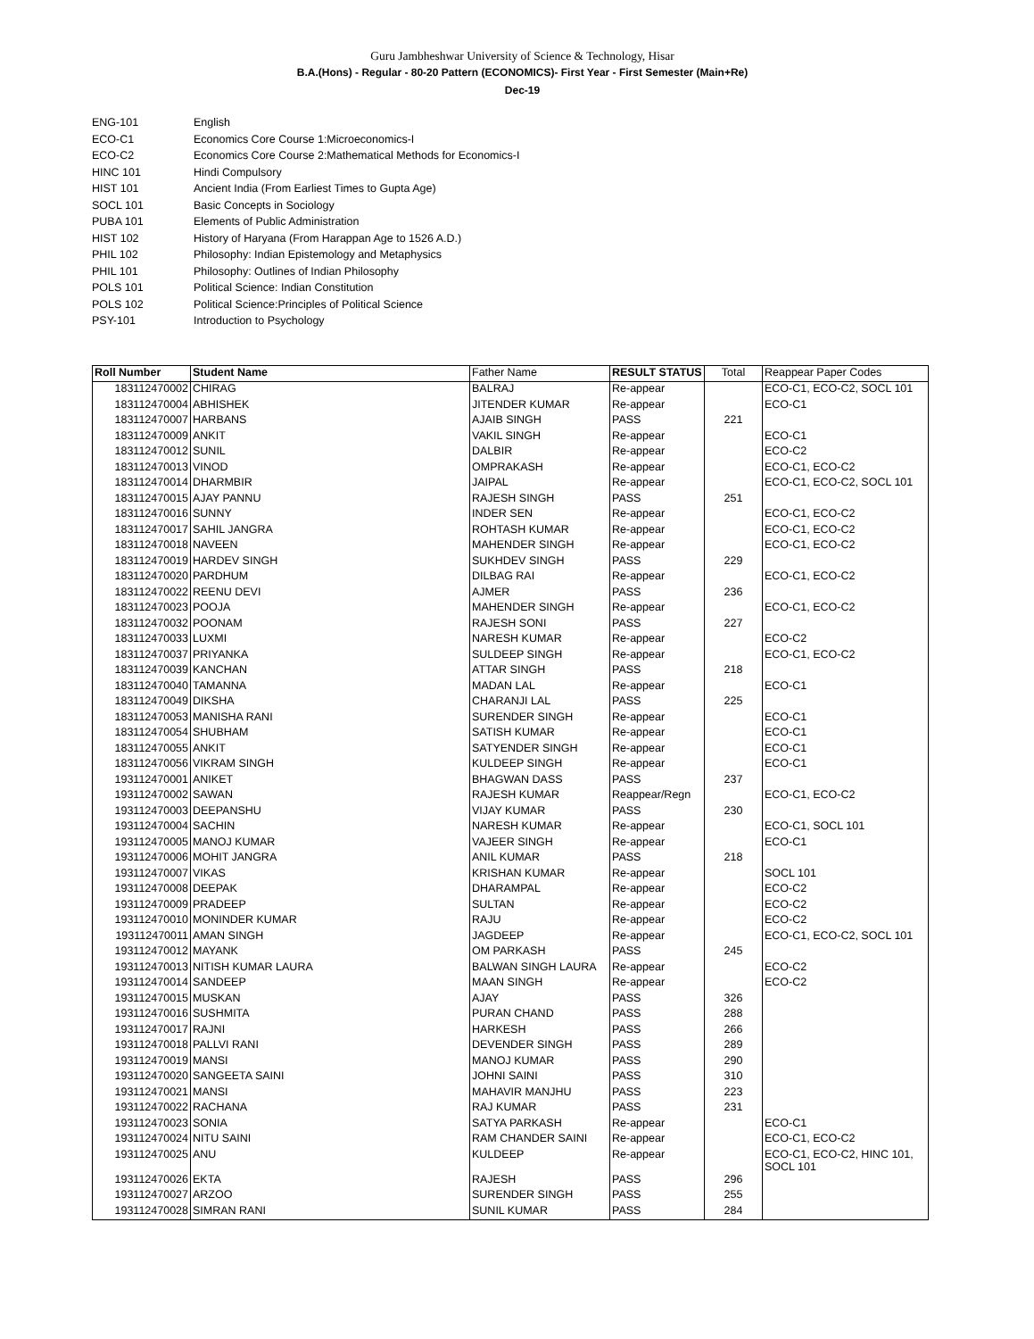Guru Jambheshwar University of Science & Technology, Hisar
B.A.(Hons) - Regular - 80-20 Pattern (ECONOMICS)- First Year - First Semester (Main+Re)
Dec-19
ENG-101 English
ECO-C1 Economics Core Course 1:Microeconomics-I
ECO-C2 Economics Core Course 2:Mathematical Methods for Economics-I
HINC 101 Hindi Compulsory
HIST 101 Ancient India (From Earliest Times to Gupta Age)
SOCL 101 Basic Concepts in Sociology
PUBA 101 Elements of Public Administration
HIST 102 History of Haryana (From Harappan Age to 1526 A.D.)
PHIL 102 Philosophy: Indian Epistemology and Metaphysics
PHIL 101 Philosophy: Outlines of Indian Philosophy
POLS 101 Political Science: Indian Constitution
POLS 102 Political Science:Principles of Political Science
PSY-101 Introduction to Psychology
| Roll Number | Student Name | Father Name | RESULT STATUS | Total | Reappear Paper Codes |
| --- | --- | --- | --- | --- | --- |
| 183112470002 | CHIRAG | BALRAJ | Re-appear | | ECO-C1, ECO-C2, SOCL 101 |
| 183112470004 | ABHISHEK | JITENDER KUMAR | Re-appear | | ECO-C1 |
| 183112470007 | HARBANS | AJAIB SINGH | PASS | 221 | |
| 183112470009 | ANKIT | VAKIL SINGH | Re-appear | | ECO-C1 |
| 183112470012 | SUNIL | DALBIR | Re-appear | | ECO-C2 |
| 183112470013 | VINOD | OMPRAKASH | Re-appear | | ECO-C1, ECO-C2 |
| 183112470014 | DHARMBIR | JAIPAL | Re-appear | | ECO-C1, ECO-C2, SOCL 101 |
| 183112470015 | AJAY PANNU | RAJESH SINGH | PASS | 251 | |
| 183112470016 | SUNNY | INDER SEN | Re-appear | | ECO-C1, ECO-C2 |
| 183112470017 | SAHIL JANGRA | ROHTASH KUMAR | Re-appear | | ECO-C1, ECO-C2 |
| 183112470018 | NAVEEN | MAHENDER SINGH | Re-appear | | ECO-C1, ECO-C2 |
| 183112470019 | HARDEV SINGH | SUKHDEV SINGH | PASS | 229 | |
| 183112470020 | PARDHUM | DILBAG RAI | Re-appear | | ECO-C1, ECO-C2 |
| 183112470022 | REENU DEVI | AJMER | PASS | 236 | |
| 183112470023 | POOJA | MAHENDER SINGH | Re-appear | | ECO-C1, ECO-C2 |
| 183112470032 | POONAM | RAJESH SONI | PASS | 227 | |
| 183112470033 | LUXMI | NARESH KUMAR | Re-appear | | ECO-C2 |
| 183112470037 | PRIYANKA | SULDEEP SINGH | Re-appear | | ECO-C1, ECO-C2 |
| 183112470039 | KANCHAN | ATTAR SINGH | PASS | 218 | |
| 183112470040 | TAMANNA | MADAN LAL | Re-appear | | ECO-C1 |
| 183112470049 | DIKSHA | CHARANJI LAL | PASS | 225 | |
| 183112470053 | MANISHA RANI | SURENDER SINGH | Re-appear | | ECO-C1 |
| 183112470054 | SHUBHAM | SATISH KUMAR | Re-appear | | ECO-C1 |
| 183112470055 | ANKIT | SATYENDER SINGH | Re-appear | | ECO-C1 |
| 183112470056 | VIKRAM SINGH | KULDEEP SINGH | Re-appear | | ECO-C1 |
| 193112470001 | ANIKET | BHAGWAN DASS | PASS | 237 | |
| 193112470002 | SAWAN | RAJESH KUMAR | Reappear/Regn | | ECO-C1, ECO-C2 |
| 193112470003 | DEEPANSHU | VIJAY KUMAR | PASS | 230 | |
| 193112470004 | SACHIN | NARESH KUMAR | Re-appear | | ECO-C1, SOCL 101 |
| 193112470005 | MANOJ KUMAR | VAJEER SINGH | Re-appear | | ECO-C1 |
| 193112470006 | MOHIT JANGRA | ANIL KUMAR | PASS | 218 | |
| 193112470007 | VIKAS | KRISHAN KUMAR | Re-appear | | SOCL 101 |
| 193112470008 | DEEPAK | DHARAMPAL | Re-appear | | ECO-C2 |
| 193112470009 | PRADEEP | SULTAN | Re-appear | | ECO-C2 |
| 193112470010 | MONINDER KUMAR | RAJU | Re-appear | | ECO-C2 |
| 193112470011 | AMAN SINGH | JAGDEEP | Re-appear | | ECO-C1, ECO-C2, SOCL 101 |
| 193112470012 | MAYANK | OM PARKASH | PASS | 245 | |
| 193112470013 | NITISH KUMAR LAURA | BALWAN SINGH LAURA | Re-appear | | ECO-C2 |
| 193112470014 | SANDEEP | MAAN SINGH | Re-appear | | ECO-C2 |
| 193112470015 | MUSKAN | AJAY | PASS | 326 | |
| 193112470016 | SUSHMITA | PURAN CHAND | PASS | 288 | |
| 193112470017 | RAJNI | HARKESH | PASS | 266 | |
| 193112470018 | PALLVI RANI | DEVENDER SINGH | PASS | 289 | |
| 193112470019 | MANSI | MANOJ KUMAR | PASS | 290 | |
| 193112470020 | SANGEETA SAINI | JOHNI SAINI | PASS | 310 | |
| 193112470021 | MANSI | MAHAVIR MANJHU | PASS | 223 | |
| 193112470022 | RACHANA | RAJ KUMAR | PASS | 231 | |
| 193112470023 | SONIA | SATYA PARKASH | Re-appear | | ECO-C1 |
| 193112470024 | NITU SAINI | RAM CHANDER SAINI | Re-appear | | ECO-C1, ECO-C2 |
| 193112470025 | ANU | KULDEEP | Re-appear | | ECO-C1, ECO-C2, HINC 101, SOCL 101 |
| 193112470026 | EKTA | RAJESH | PASS | 296 | |
| 193112470027 | ARZOO | SURENDER SINGH | PASS | 255 | |
| 193112470028 | SIMRAN RANI | SUNIL KUMAR | PASS | 284 | |